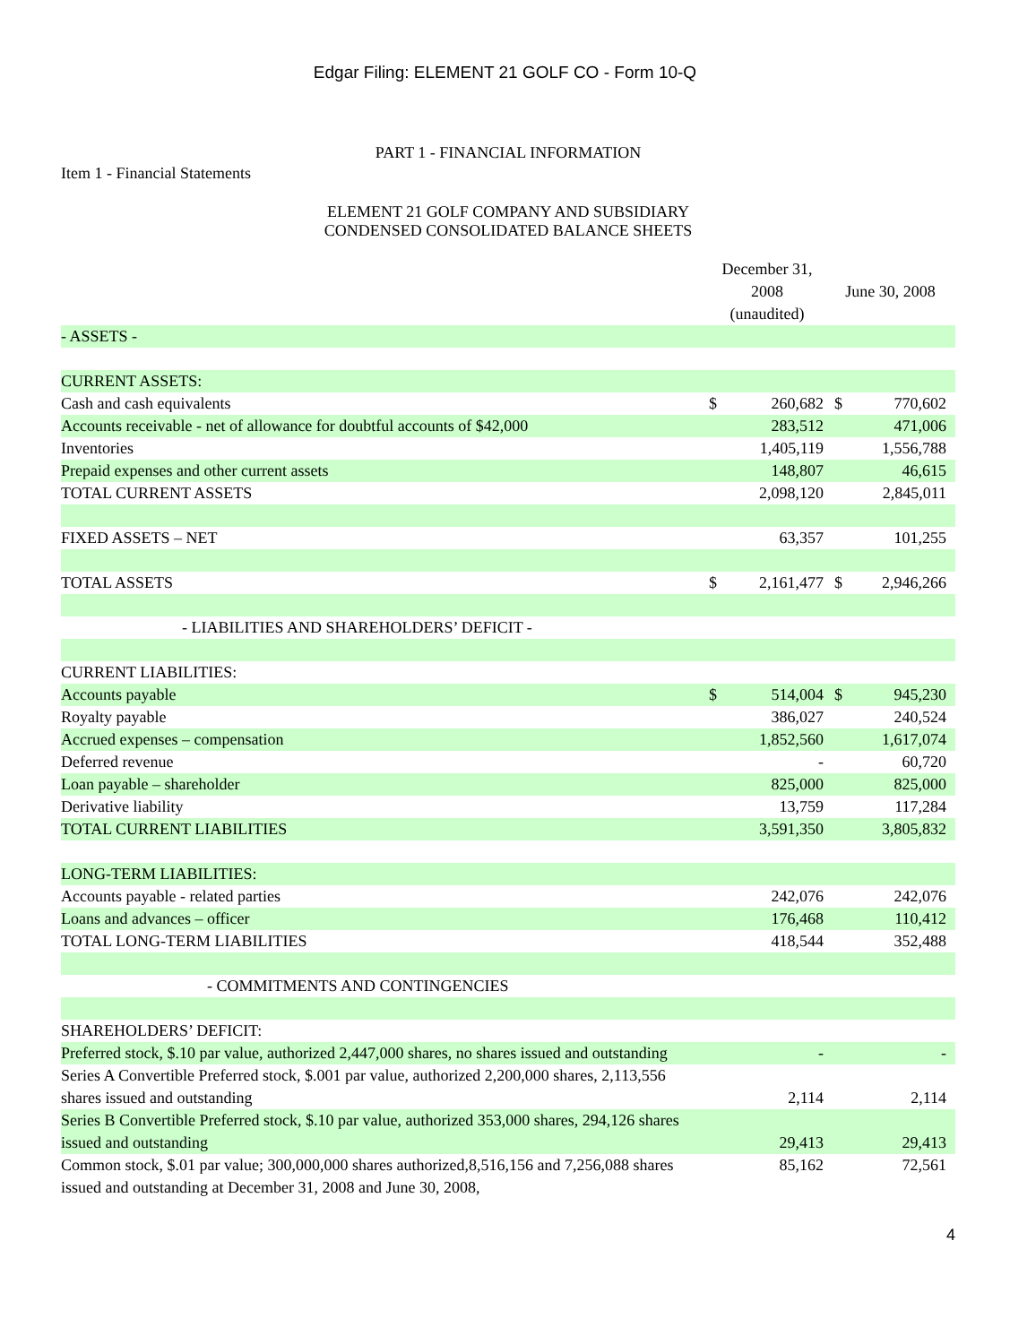Edgar Filing: ELEMENT 21 GOLF CO - Form 10-Q
PART 1 - FINANCIAL INFORMATION
Item 1 - Financial Statements
ELEMENT 21 GOLF COMPANY AND SUBSIDIARY
CONDENSED CONSOLIDATED BALANCE SHEETS
| | December 31, 2008 (unaudited) | | June 30, 2008 | |
| --- | --- | --- | --- | --- |
| - ASSETS - | | | | |
| CURRENT ASSETS: | | | | |
| Cash and cash equivalents | $ | 260,682 | $ | 770,602 |
| Accounts receivable - net of allowance for doubtful accounts of $42,000 | | 283,512 | | 471,006 |
| Inventories | | 1,405,119 | | 1,556,788 |
| Prepaid expenses and other current assets | | 148,807 | | 46,615 |
| TOTAL CURRENT ASSETS | | 2,098,120 | | 2,845,011 |
| FIXED ASSETS – NET | | 63,357 | | 101,255 |
| TOTAL ASSETS | $ | 2,161,477 | $ | 2,946,266 |
| - LIABILITIES AND SHAREHOLDERS’ DEFICIT - | | | | |
| CURRENT LIABILITIES: | | | | |
| Accounts payable | $ | 514,004 | $ | 945,230 |
| Royalty payable | | 386,027 | | 240,524 |
| Accrued expenses – compensation | | 1,852,560 | | 1,617,074 |
| Deferred revenue | | - | | 60,720 |
| Loan payable – shareholder | | 825,000 | | 825,000 |
| Derivative liability | | 13,759 | | 117,284 |
| TOTAL CURRENT LIABILITIES | | 3,591,350 | | 3,805,832 |
| LONG-TERM LIABILITIES: | | | | |
| Accounts payable - related parties | | 242,076 | | 242,076 |
| Loans and advances – officer | | 176,468 | | 110,412 |
| TOTAL LONG-TERM LIABILITIES | | 418,544 | | 352,488 |
| - COMMITMENTS AND CONTINGENCIES | | | | |
| SHAREHOLDERS’ DEFICIT: | | | | |
| Preferred stock, $.10 par value, authorized 2,447,000 shares, no shares issued and outstanding | | - | | - |
| Series A Convertible Preferred stock, $.001 par value, authorized 2,200,000 shares, 2,113,556 shares issued and outstanding | | 2,114 | | 2,114 |
| Series B Convertible Preferred stock, $.10 par value, authorized 353,000 shares, 294,126 shares issued and outstanding | | 29,413 | | 29,413 |
| Common stock, $.01 par value; 300,000,000 shares authorized,8,516,156 and 7,256,088 shares issued and outstanding at December 31, 2008 and June 30, 2008, | | 85,162 | | 72,561 |
4